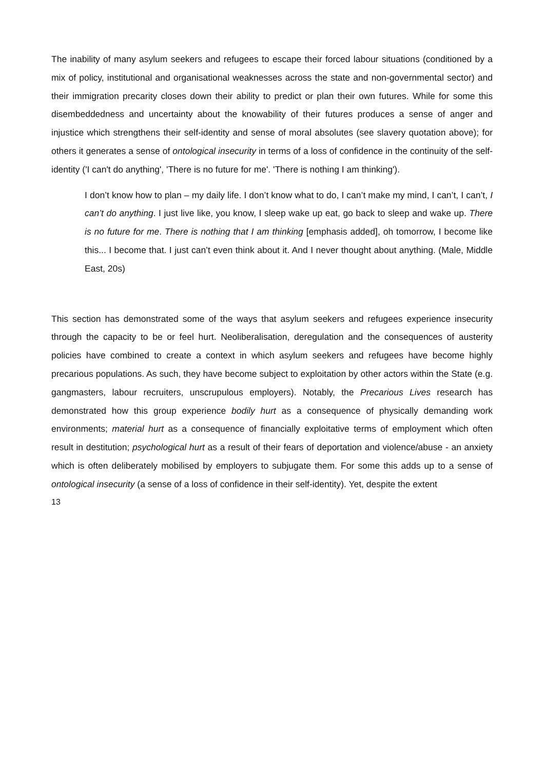The inability of many asylum seekers and refugees to escape their forced labour situations (conditioned by a mix of policy, institutional and organisational weaknesses across the state and non-governmental sector) and their immigration precarity closes down their ability to predict or plan their own futures. While for some this disembeddedness and uncertainty about the knowability of their futures produces a sense of anger and injustice which strengthens their self-identity and sense of moral absolutes (see slavery quotation above); for others it generates a sense of ontological insecurity in terms of a loss of confidence in the continuity of the self-identity ('I can't do anything', 'There is no future for me'. 'There is nothing I am thinking').
I don’t know how to plan – my daily life. I don’t know what to do, I can’t make my mind, I can’t, I can’t, I can’t do anything. I just live like, you know, I sleep wake up eat, go back to sleep and wake up. There is no future for me. There is nothing that I am thinking [emphasis added], oh tomorrow, I become like this... I become that. I just can’t even think about it. And I never thought about anything. (Male, Middle East, 20s)
This section has demonstrated some of the ways that asylum seekers and refugees experience insecurity through the capacity to be or feel hurt. Neoliberalisation, deregulation and the consequences of austerity policies have combined to create a context in which asylum seekers and refugees have become highly precarious populations. As such, they have become subject to exploitation by other actors within the State (e.g. gangmasters, labour recruiters, unscrupulous employers). Notably, the Precarious Lives research has demonstrated how this group experience bodily hurt as a consequence of physically demanding work environments; material hurt as a consequence of financially exploitative terms of employment which often result in destitution; psychological hurt as a result of their fears of deportation and violence/abuse - an anxiety which is often deliberately mobilised by employers to subjugate them. For some this adds up to a sense of ontological insecurity (a sense of a loss of confidence in their self-identity). Yet, despite the extent
13